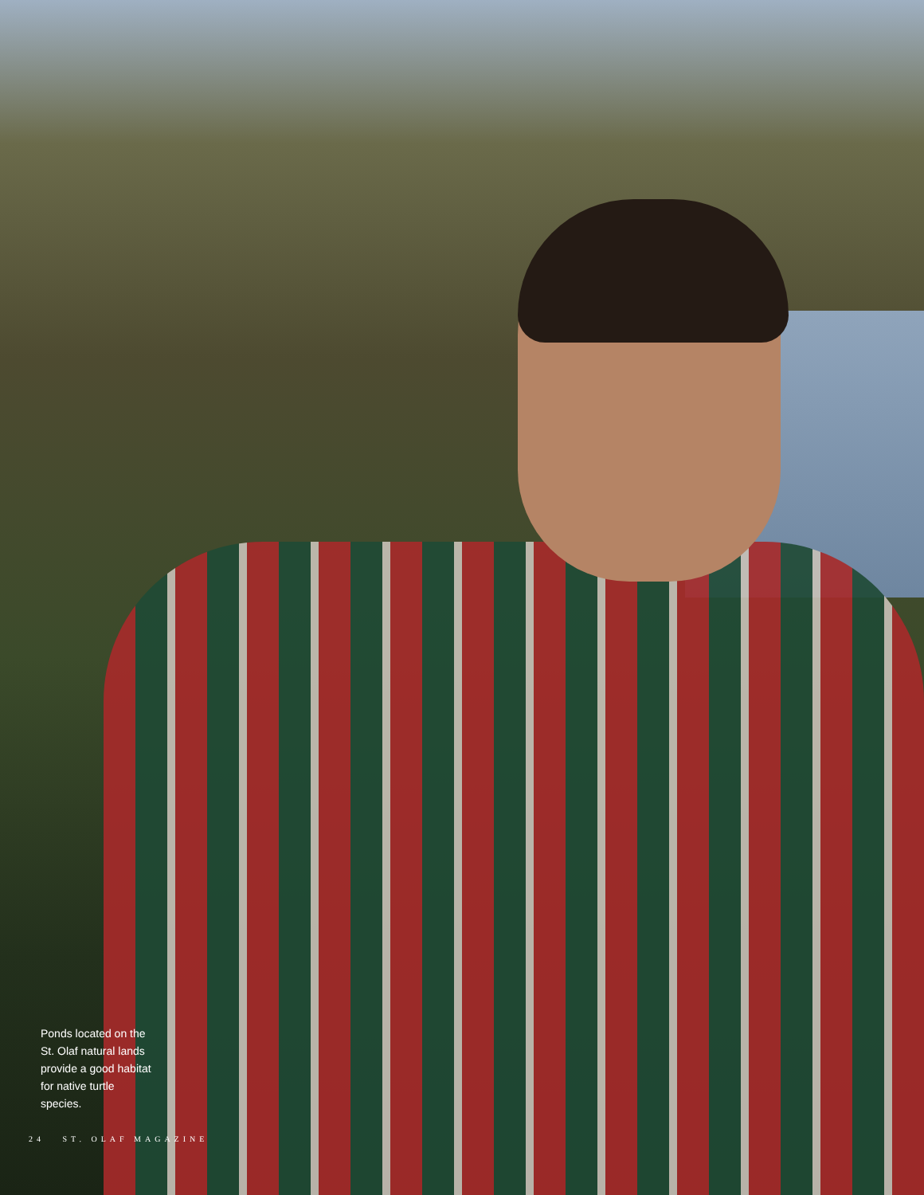Ponds located on the St. Olaf natural lands provide a good habitat for native turtle species.
24 ST. OLAF MAGAZINE